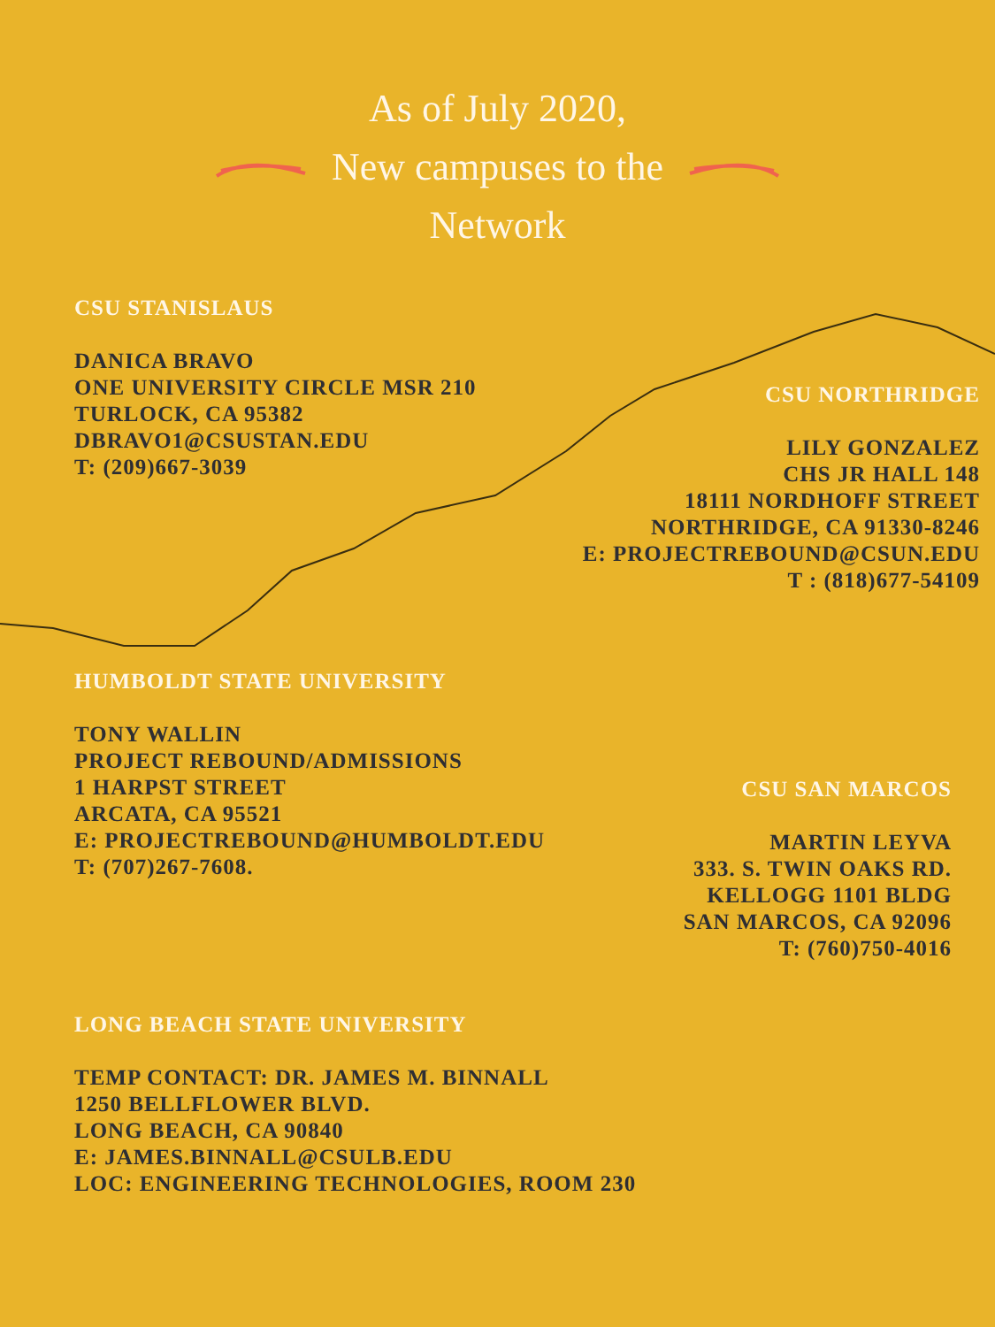As of July 2020,
New campuses to the
Network
CSU STANISLAUS
DANICA BRAVO
ONE UNIVERSITY CIRCLE MSR 210
TURLOCK, CA 95382
DBRAVO1@CSUSTAN.EDU
T: (209)667-3039
CSU NORTHRIDGE
LILY GONZALEZ
CHS JR HALL 148
18111 NORDHOFF STREET
NORTHRIDGE, CA 91330-8246
E: PROJECTREBOUND@CSUN.EDU
T : (818)677-54109
HUMBOLDT STATE UNIVERSITY
TONY WALLIN
PROJECT REBOUND/ADMISSIONS
1 HARPST STREET
ARCATA, CA 95521
E: PROJECTREBOUND@HUMBOLDT.EDU
T: (707)267-7608.
CSU SAN MARCOS
MARTIN LEYVA
333. S. TWIN OAKS RD.
KELLOGG 1101 BLDG
SAN MARCOS, CA 92096
T: (760)750-4016
LONG BEACH STATE UNIVERSITY
TEMP CONTACT: DR. JAMES M. BINNALL
1250 BELLFLOWER BLVD.
LONG BEACH, CA 90840
E: JAMES.BINNALL@CSULB.EDU
LOC: ENGINEERING TECHNOLOGIES, ROOM 230